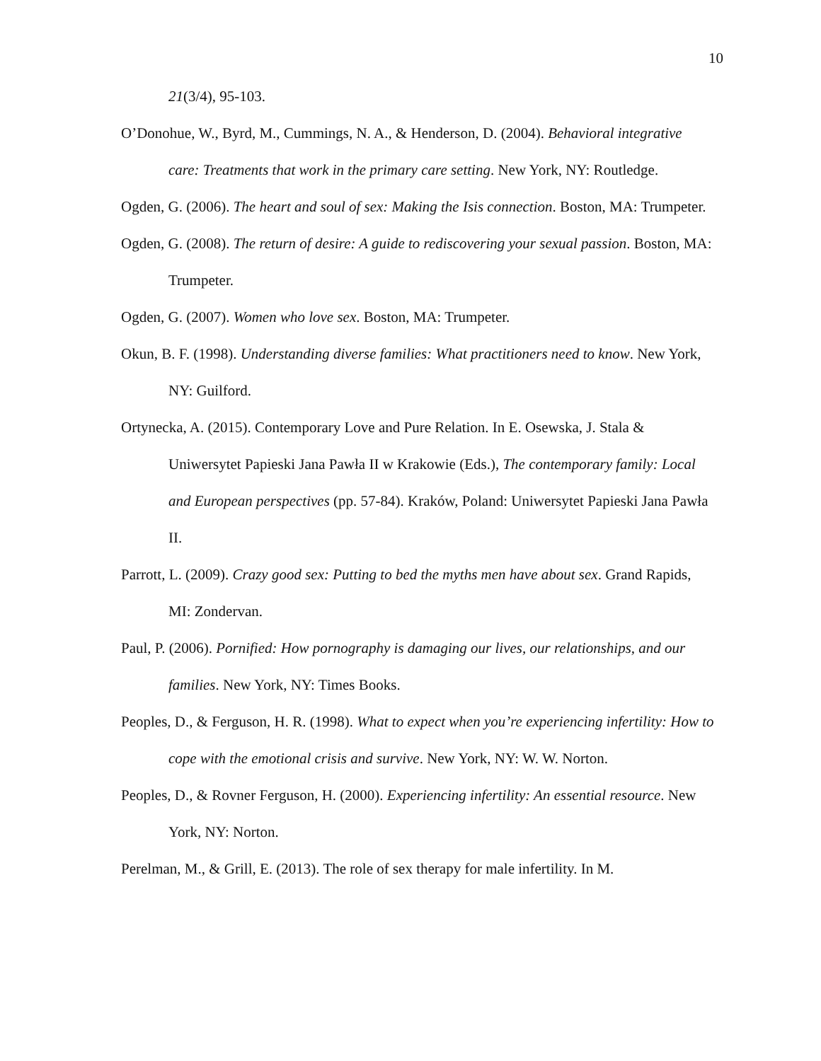10
21(3/4), 95-103.
O’Donohue, W., Byrd, M., Cummings, N. A., & Henderson, D. (2004). Behavioral integrative care: Treatments that work in the primary care setting. New York, NY: Routledge.
Ogden, G. (2006). The heart and soul of sex: Making the Isis connection. Boston, MA: Trumpeter.
Ogden, G. (2008). The return of desire: A guide to rediscovering your sexual passion. Boston, MA: Trumpeter.
Ogden, G. (2007). Women who love sex. Boston, MA: Trumpeter.
Okun, B. F. (1998). Understanding diverse families: What practitioners need to know. New York, NY: Guilford.
Ortynecka, A. (2015). Contemporary Love and Pure Relation. In E. Osewska, J. Stala & Uniwersytet Papieski Jana Pawła II w Krakowie (Eds.), The contemporary family: Local and European perspectives (pp. 57-84). Kraków, Poland: Uniwersytet Papieski Jana Pawła II.
Parrott, L. (2009). Crazy good sex: Putting to bed the myths men have about sex. Grand Rapids, MI: Zondervan.
Paul, P. (2006). Pornified: How pornography is damaging our lives, our relationships, and our families. New York, NY: Times Books.
Peoples, D., & Ferguson, H. R. (1998). What to expect when you’re experiencing infertility: How to cope with the emotional crisis and survive. New York, NY: W. W. Norton.
Peoples, D., & Rovner Ferguson, H. (2000). Experiencing infertility: An essential resource. New York, NY: Norton.
Perelman, M., & Grill, E. (2013). The role of sex therapy for male infertility. In M.